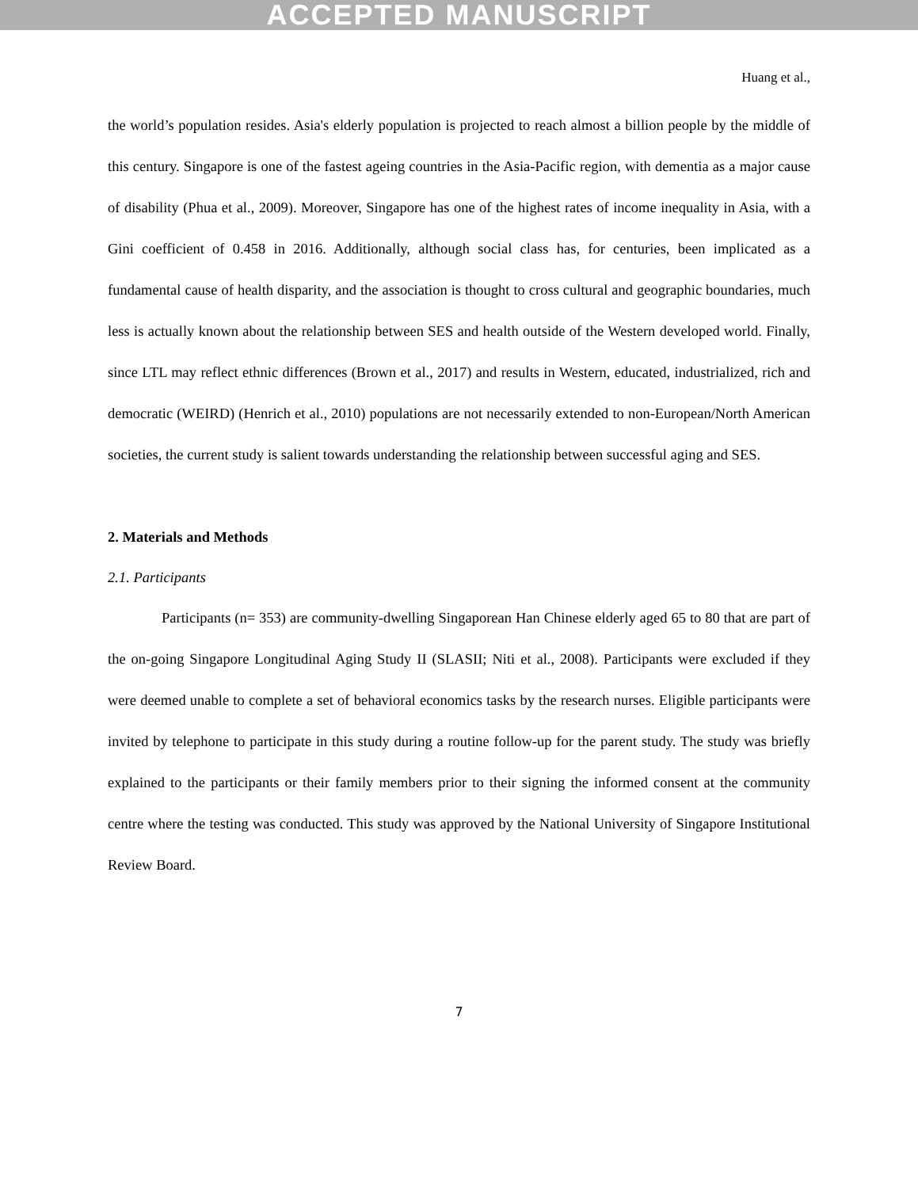ACCEPTED MANUSCRIPT
Huang et al.,
the world’s population resides. Asia's elderly population is projected to reach almost a billion people by the middle of this century. Singapore is one of the fastest ageing countries in the Asia-Pacific region, with dementia as a major cause of disability (Phua et al., 2009). Moreover, Singapore has one of the highest rates of income inequality in Asia, with a Gini coefficient of 0.458 in 2016. Additionally, although social class has, for centuries, been implicated as a fundamental cause of health disparity, and the association is thought to cross cultural and geographic boundaries, much less is actually known about the relationship between SES and health outside of the Western developed world. Finally, since LTL may reflect ethnic differences (Brown et al., 2017) and results in Western, educated, industrialized, rich and democratic (WEIRD) (Henrich et al., 2010) populations are not necessarily extended to non-European/North American societies, the current study is salient towards understanding the relationship between successful aging and SES.
2. Materials and Methods
2.1. Participants
Participants (n= 353) are community-dwelling Singaporean Han Chinese elderly aged 65 to 80 that are part of the on-going Singapore Longitudinal Aging Study II (SLASII; Niti et al., 2008). Participants were excluded if they were deemed unable to complete a set of behavioral economics tasks by the research nurses. Eligible participants were invited by telephone to participate in this study during a routine follow-up for the parent study. The study was briefly explained to the participants or their family members prior to their signing the informed consent at the community centre where the testing was conducted. This study was approved by the National University of Singapore Institutional Review Board.
7